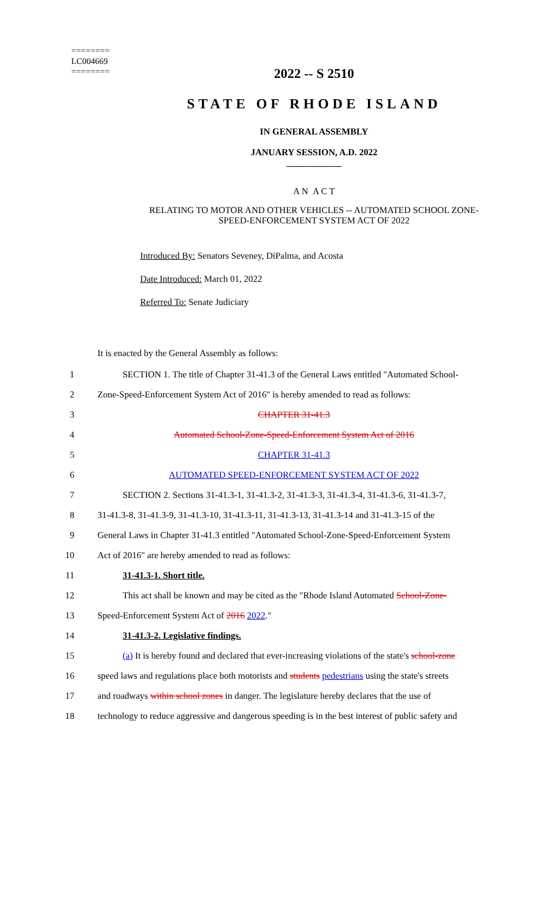========
LC004669
========
2022 -- S 2510
STATE OF RHODE ISLAND
IN GENERAL ASSEMBLY
JANUARY SESSION, A.D. 2022
____________
A N A C T
RELATING TO MOTOR AND OTHER VEHICLES -- AUTOMATED SCHOOL ZONE-
SPEED-ENFORCEMENT SYSTEM ACT OF 2022
Introduced By: Senators Seveney, DiPalma, and Acosta
Date Introduced: March 01, 2022
Referred To: Senate Judiciary
It is enacted by the General Assembly as follows:
1
SECTION 1. The title of Chapter 31-41.3 of the General Laws entitled "Automated School-
2
Zone-Speed-Enforcement System Act of 2016" is hereby amended to read as follows:
3 CHAPTER 31-41.3
4 Automated School-Zone-Speed-Enforcement System Act of 2016
5 CHAPTER 31-41.3
6 AUTOMATED SPEED-ENFORCEMENT SYSTEM ACT OF 2022
7
SECTION 2. Sections 31-41.3-1, 31-41.3-2, 31-41.3-3, 31-41.3-4, 31-41.3-6, 31-41.3-7,
8
31-41.3-8, 31-41.3-9, 31-41.3-10, 31-41.3-11, 31-41.3-13, 31-41.3-14 and 31-41.3-15 of the
9
General Laws in Chapter 31-41.3 entitled "Automated School-Zone-Speed-Enforcement System
10 Act of 2016" are hereby amended to read as follows:
11 31-41.3-1. Short title.
12
This act shall be known and may be cited as the "Rhode Island Automated School-Zone-
13 Speed-Enforcement System Act of 2016 2022."
14 31-41.3-2. Legislative findings.
15
(a) It is hereby found and declared that ever-increasing violations of the state's school-zone
16
speed laws and regulations place both motorists and students pedestrians using the state's streets
17
and roadways within school zones in danger. The legislature hereby declares that the use of
18
technology to reduce aggressive and dangerous speeding is in the best interest of public safety and